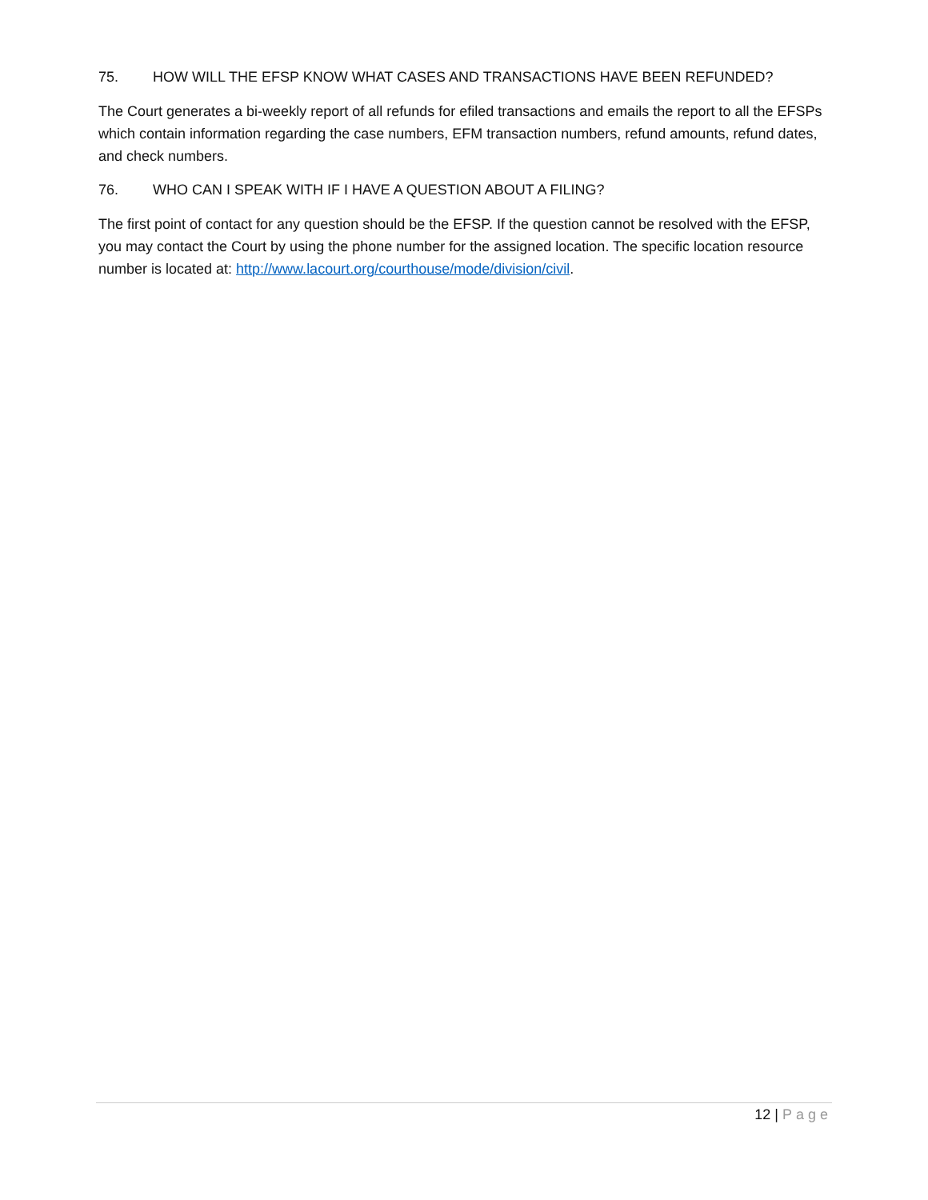75. HOW WILL THE EFSP KNOW WHAT CASES AND TRANSACTIONS HAVE BEEN REFUNDED?
The Court generates a bi-weekly report of all refunds for efiled transactions and emails the report to all the EFSPs which contain information regarding the case numbers, EFM transaction numbers, refund amounts, refund dates, and check numbers.
76. WHO CAN I SPEAK WITH IF I HAVE A QUESTION ABOUT A FILING?
The first point of contact for any question should be the EFSP. If the question cannot be resolved with the EFSP, you may contact the Court by using the phone number for the assigned location. The specific location resource number is located at: http://www.lacourt.org/courthouse/mode/division/civil.
12 | Page